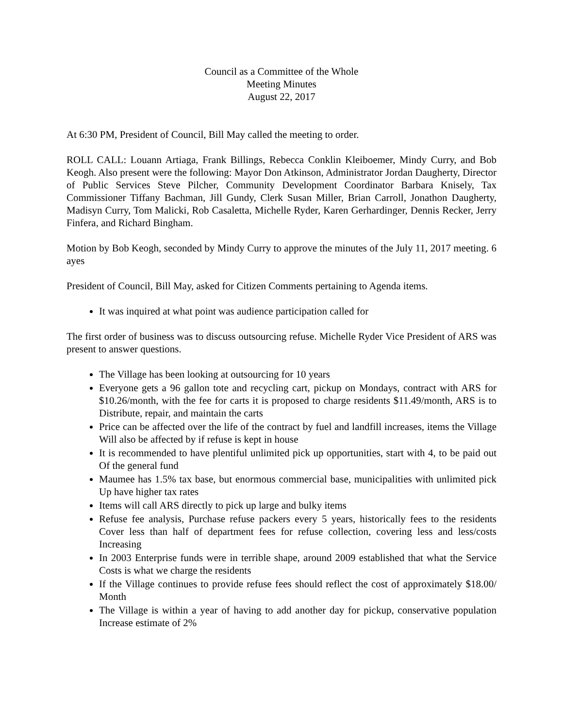Council as a Committee of the Whole
Meeting Minutes
August 22, 2017
At 6:30 PM, President of Council, Bill May called the meeting to order.
ROLL CALL: Louann Artiaga, Frank Billings, Rebecca Conklin Kleiboemer, Mindy Curry, and Bob Keogh. Also present were the following: Mayor Don Atkinson, Administrator Jordan Daugherty, Director of Public Services Steve Pilcher, Community Development Coordinator Barbara Knisely, Tax Commissioner Tiffany Bachman, Jill Gundy, Clerk Susan Miller, Brian Carroll, Jonathon Daugherty, Madisyn Curry, Tom Malicki, Rob Casaletta, Michelle Ryder, Karen Gerhardinger, Dennis Recker, Jerry Finfera, and Richard Bingham.
Motion by Bob Keogh, seconded by Mindy Curry to approve the minutes of the July 11, 2017 meeting. 6 ayes
President of Council, Bill May, asked for Citizen Comments pertaining to Agenda items.
It was inquired at what point was audience participation called for
The first order of business was to discuss outsourcing refuse. Michelle Ryder Vice President of ARS was present to answer questions.
The Village has been looking at outsourcing for 10 years
Everyone gets a 96 gallon tote and recycling cart, pickup on Mondays, contract with ARS for $10.26/month, with the fee for carts it is proposed to charge residents $11.49/month, ARS is to Distribute, repair, and maintain the carts
Price can be affected over the life of the contract by fuel and landfill increases, items the Village Will also be affected by if refuse is kept in house
It is recommended to have plentiful unlimited pick up opportunities, start with 4, to be paid out Of the general fund
Maumee has 1.5% tax base, but enormous commercial base, municipalities with unlimited pick Up have higher tax rates
Items will call ARS directly to pick up large and bulky items
Refuse fee analysis, Purchase refuse packers every 5 years, historically fees to the residents Cover less than half of department fees for refuse collection, covering less and less/costs Increasing
In 2003 Enterprise funds were in terrible shape, around 2009 established that what the Service Costs is what we charge the residents
If the Village continues to provide refuse fees should reflect the cost of approximately $18.00/ Month
The Village is within a year of having to add another day for pickup, conservative population Increase estimate of 2%